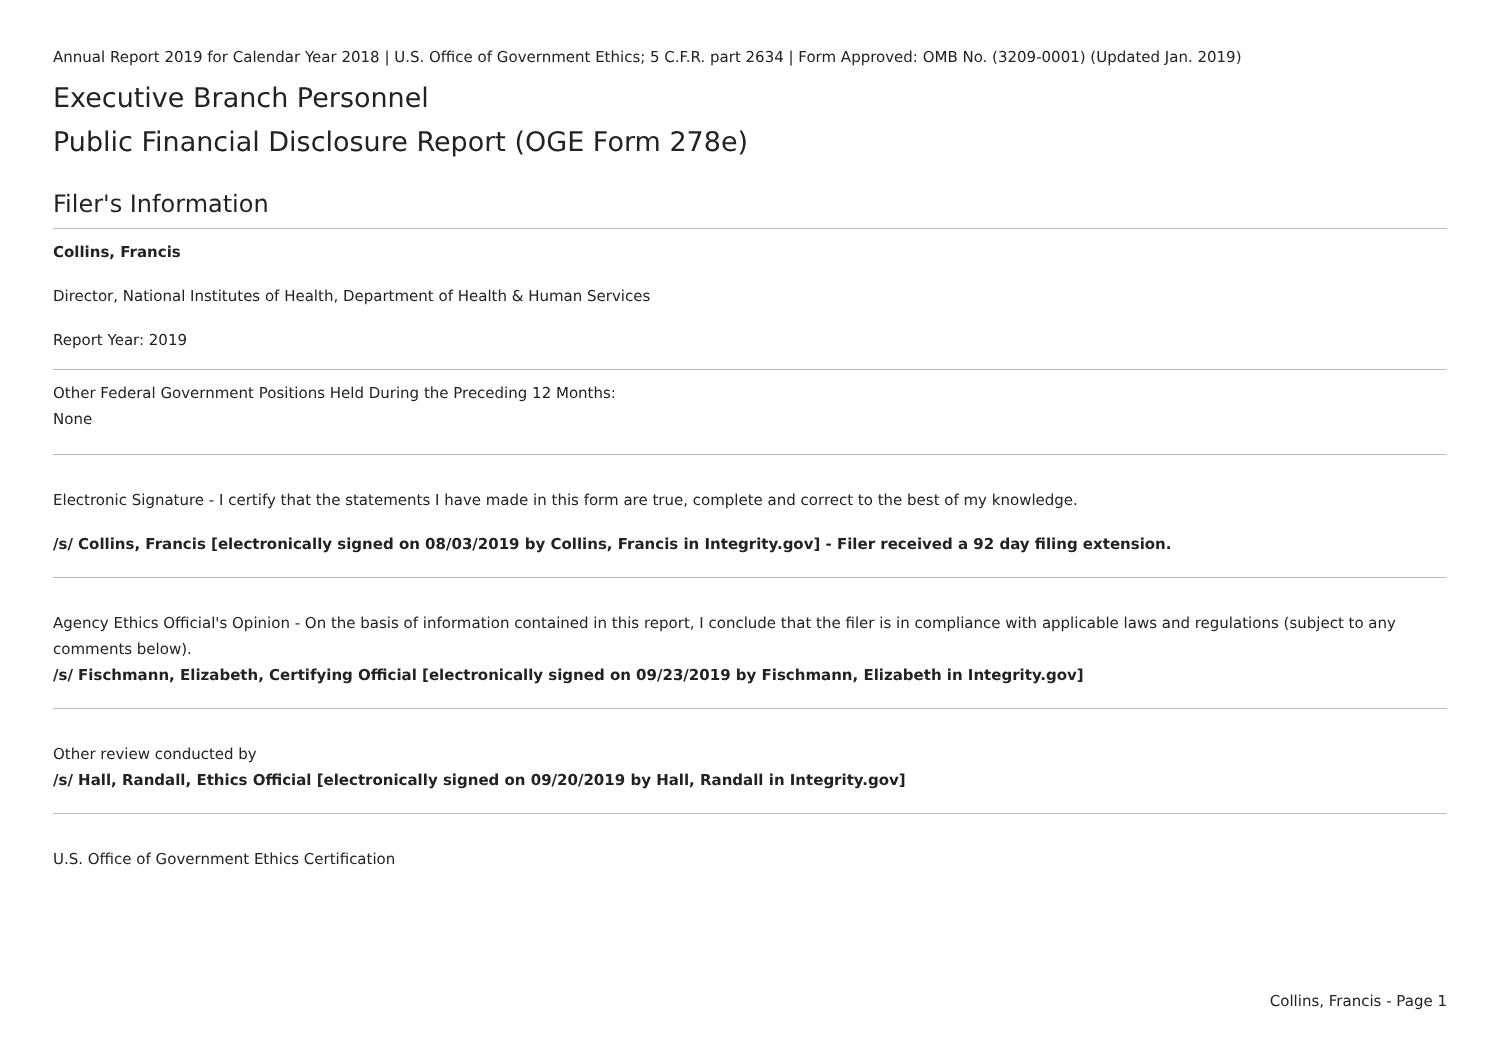Annual Report 2019 for Calendar Year 2018 | U.S. Office of Government Ethics; 5 C.F.R. part 2634 | Form Approved: OMB No. (3209-0001) (Updated Jan. 2019)
Executive Branch Personnel
Public Financial Disclosure Report (OGE Form 278e)
Filer's Information
Collins, Francis
Director, National Institutes of Health, Department of Health & Human Services
Report Year: 2019
Other Federal Government Positions Held During the Preceding 12 Months:
None
Electronic Signature - I certify that the statements I have made in this form are true, complete and correct to the best of my knowledge.
/s/ Collins, Francis [electronically signed on 08/03/2019 by Collins, Francis in Integrity.gov] - Filer received a 92 day filing extension.
Agency Ethics Official's Opinion - On the basis of information contained in this report, I conclude that the filer is in compliance with applicable laws and regulations (subject to any comments below).
/s/ Fischmann, Elizabeth, Certifying Official [electronically signed on 09/23/2019 by Fischmann, Elizabeth in Integrity.gov]
Other review conducted by
/s/ Hall, Randall, Ethics Official [electronically signed on 09/20/2019 by Hall, Randall in Integrity.gov]
U.S. Office of Government Ethics Certification
Collins, Francis - Page 1